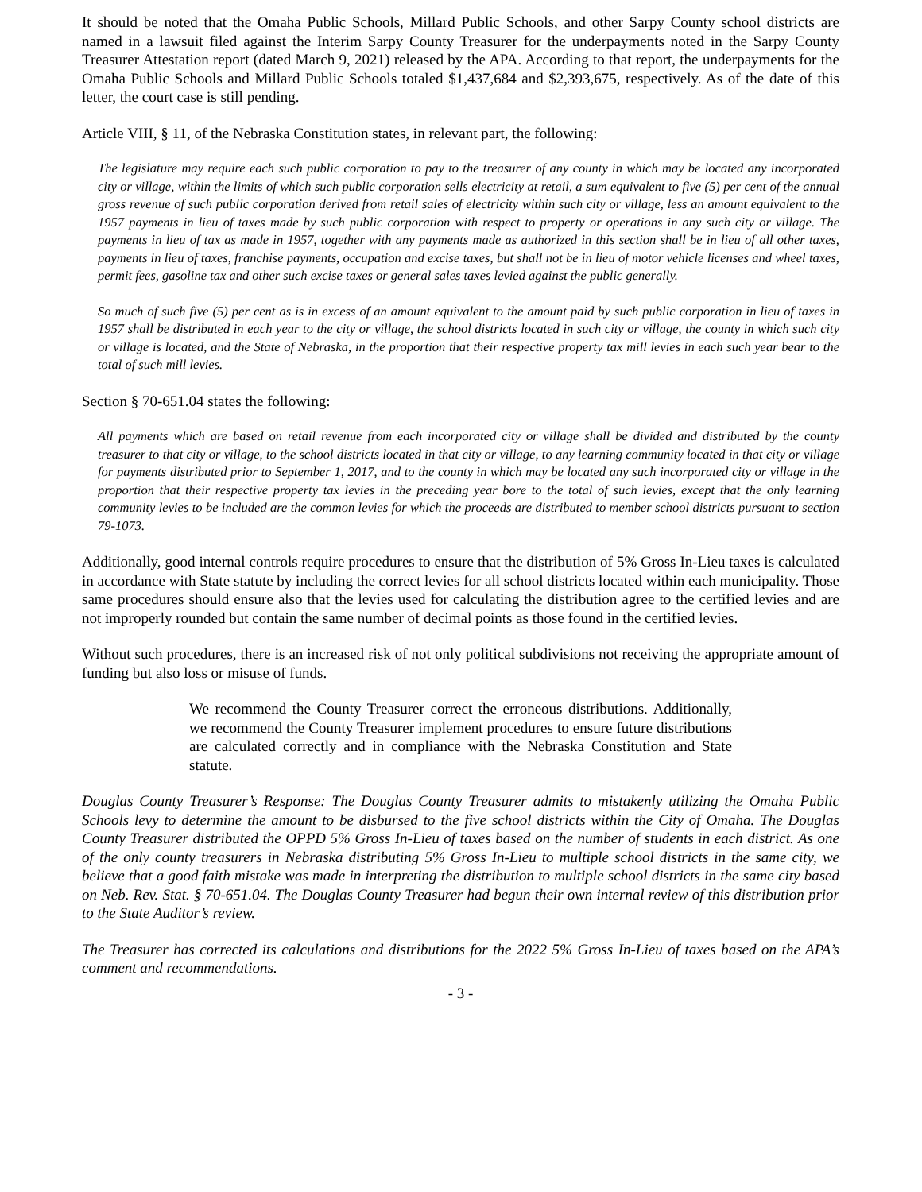It should be noted that the Omaha Public Schools, Millard Public Schools, and other Sarpy County school districts are named in a lawsuit filed against the Interim Sarpy County Treasurer for the underpayments noted in the Sarpy County Treasurer Attestation report (dated March 9, 2021) released by the APA. According to that report, the underpayments for the Omaha Public Schools and Millard Public Schools totaled $1,437,684 and $2,393,675, respectively. As of the date of this letter, the court case is still pending.
Article VIII, § 11, of the Nebraska Constitution states, in relevant part, the following:
The legislature may require each such public corporation to pay to the treasurer of any county in which may be located any incorporated city or village, within the limits of which such public corporation sells electricity at retail, a sum equivalent to five (5) per cent of the annual gross revenue of such public corporation derived from retail sales of electricity within such city or village, less an amount equivalent to the 1957 payments in lieu of taxes made by such public corporation with respect to property or operations in any such city or village. The payments in lieu of tax as made in 1957, together with any payments made as authorized in this section shall be in lieu of all other taxes, payments in lieu of taxes, franchise payments, occupation and excise taxes, but shall not be in lieu of motor vehicle licenses and wheel taxes, permit fees, gasoline tax and other such excise taxes or general sales taxes levied against the public generally.
So much of such five (5) per cent as is in excess of an amount equivalent to the amount paid by such public corporation in lieu of taxes in 1957 shall be distributed in each year to the city or village, the school districts located in such city or village, the county in which such city or village is located, and the State of Nebraska, in the proportion that their respective property tax mill levies in each such year bear to the total of such mill levies.
Section § 70-651.04 states the following:
All payments which are based on retail revenue from each incorporated city or village shall be divided and distributed by the county treasurer to that city or village, to the school districts located in that city or village, to any learning community located in that city or village for payments distributed prior to September 1, 2017, and to the county in which may be located any such incorporated city or village in the proportion that their respective property tax levies in the preceding year bore to the total of such levies, except that the only learning community levies to be included are the common levies for which the proceeds are distributed to member school districts pursuant to section 79-1073.
Additionally, good internal controls require procedures to ensure that the distribution of 5% Gross In-Lieu taxes is calculated in accordance with State statute by including the correct levies for all school districts located within each municipality. Those same procedures should ensure also that the levies used for calculating the distribution agree to the certified levies and are not improperly rounded but contain the same number of decimal points as those found in the certified levies.
Without such procedures, there is an increased risk of not only political subdivisions not receiving the appropriate amount of funding but also loss or misuse of funds.
We recommend the County Treasurer correct the erroneous distributions. Additionally, we recommend the County Treasurer implement procedures to ensure future distributions are calculated correctly and in compliance with the Nebraska Constitution and State statute.
Douglas County Treasurer’s Response: The Douglas County Treasurer admits to mistakenly utilizing the Omaha Public Schools levy to determine the amount to be disbursed to the five school districts within the City of Omaha. The Douglas County Treasurer distributed the OPPD 5% Gross In-Lieu of taxes based on the number of students in each district. As one of the only county treasurers in Nebraska distributing 5% Gross In-Lieu to multiple school districts in the same city, we believe that a good faith mistake was made in interpreting the distribution to multiple school districts in the same city based on Neb. Rev. Stat. § 70-651.04. The Douglas County Treasurer had begun their own internal review of this distribution prior to the State Auditor’s review.
The Treasurer has corrected its calculations and distributions for the 2022 5% Gross In-Lieu of taxes based on the APA’s comment and recommendations.
- 3 -